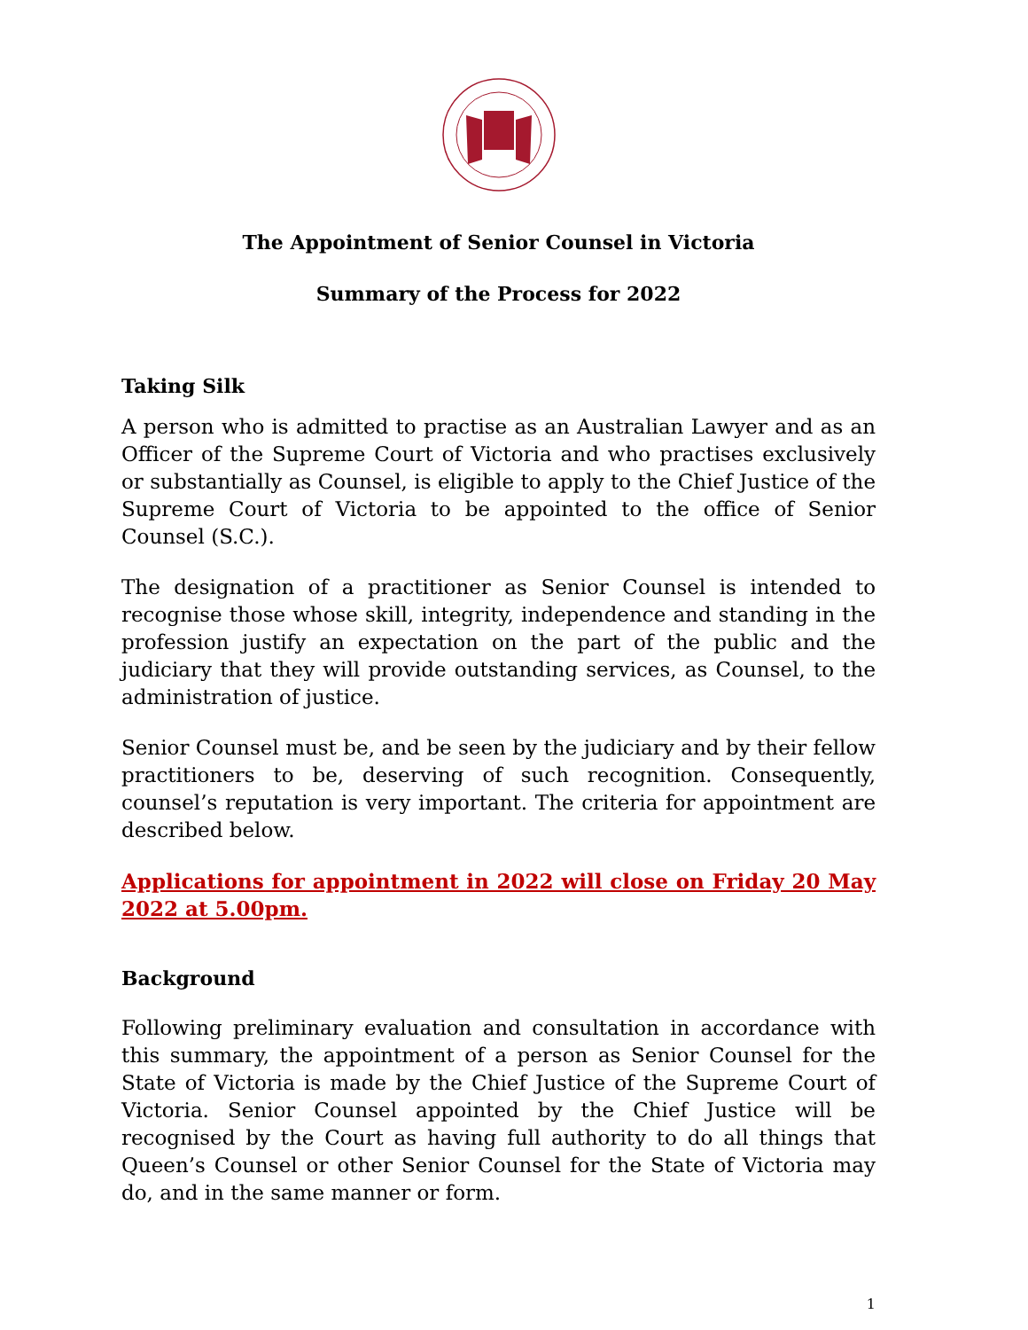The Appointment of Senior Counsel in Victoria
Summary of the Process for 2022
Taking Silk
A person who is admitted to practise as an Australian Lawyer and as an Officer of the Supreme Court of Victoria and who practises exclusively or substantially as Counsel, is eligible to apply to the Chief Justice of the Supreme Court of Victoria to be appointed to the office of Senior Counsel (S.C.).
The designation of a practitioner as Senior Counsel is intended to recognise those whose skill, integrity, independence and standing in the profession justify an expectation on the part of the public and the judiciary that they will provide outstanding services, as Counsel, to the administration of justice.
Senior Counsel must be, and be seen by the judiciary and by their fellow practitioners to be, deserving of such recognition. Consequently, counsel’s reputation is very important. The criteria for appointment are described below.
Applications for appointment in 2022 will close on Friday 20 May 2022 at 5.00pm.
Background
Following preliminary evaluation and consultation in accordance with this summary, the appointment of a person as Senior Counsel for the State of Victoria is made by the Chief Justice of the Supreme Court of Victoria. Senior Counsel appointed by the Chief Justice will be recognised by the Court as having full authority to do all things that Queen’s Counsel or other Senior Counsel for the State of Victoria may do, and in the same manner or form.
1